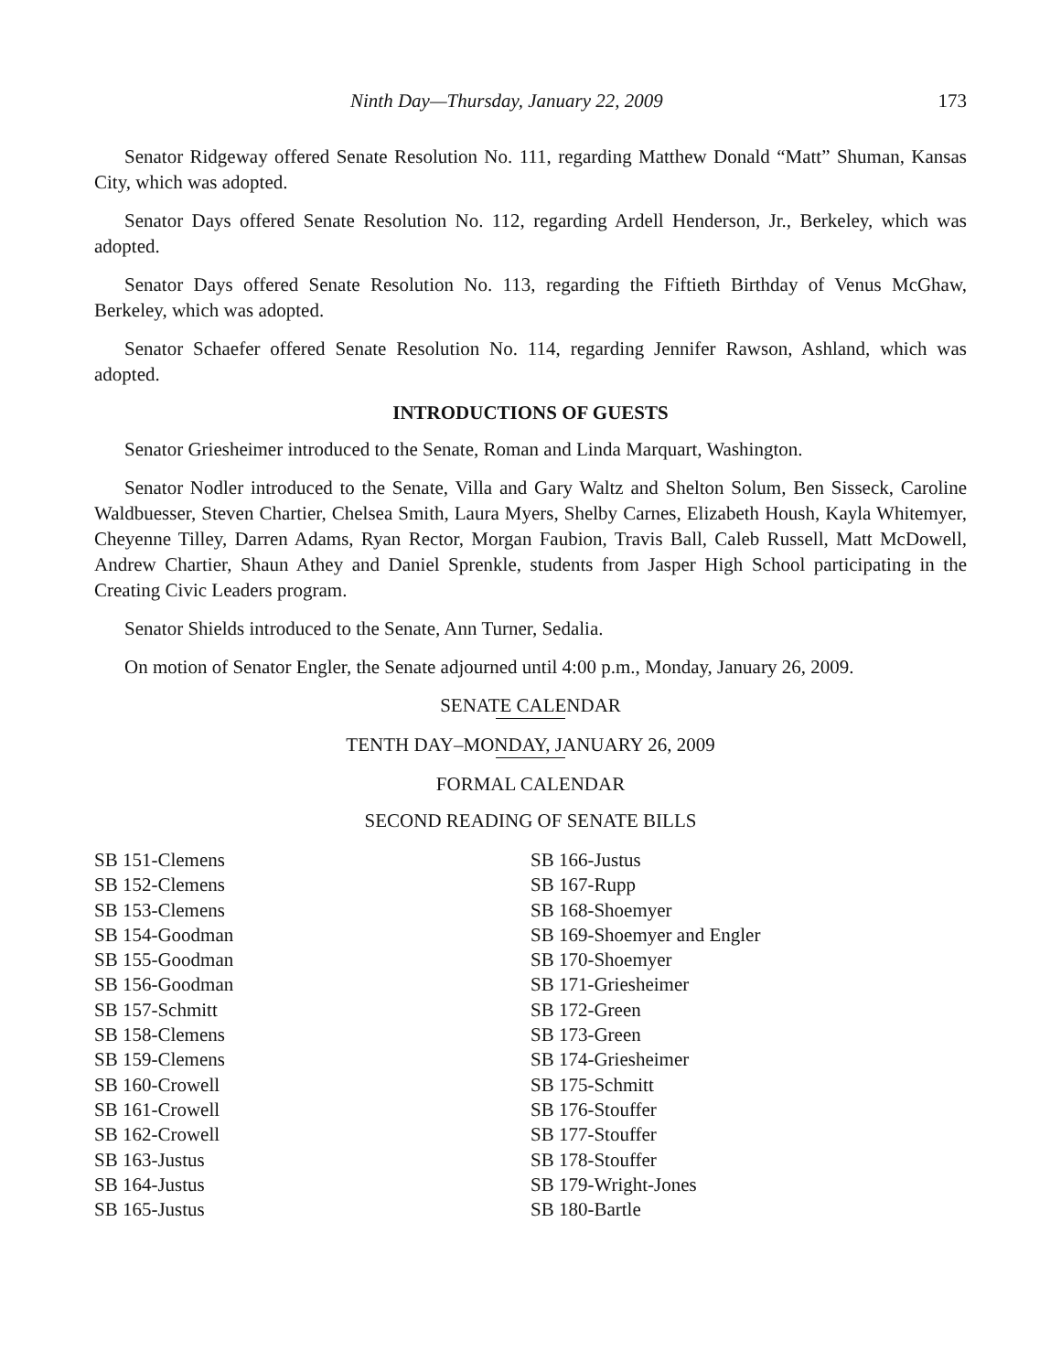Ninth Day—Thursday, January 22, 2009 173
Senator Ridgeway offered Senate Resolution No. 111, regarding Matthew Donald “Matt” Shuman, Kansas City, which was adopted.
Senator Days offered Senate Resolution No. 112, regarding Ardell Henderson, Jr., Berkeley, which was adopted.
Senator Days offered Senate Resolution No. 113, regarding the Fiftieth Birthday of Venus McGhaw, Berkeley, which was adopted.
Senator Schaefer offered Senate Resolution No. 114, regarding Jennifer Rawson, Ashland, which was adopted.
INTRODUCTIONS OF GUESTS
Senator Griesheimer introduced to the Senate, Roman and Linda Marquart, Washington.
Senator Nodler introduced to the Senate, Villa and Gary Waltz and Shelton Solum, Ben Sisseck, Caroline Waldbuesser, Steven Chartier, Chelsea Smith, Laura Myers, Shelby Carnes, Elizabeth Housh, Kayla Whitemyer, Cheyenne Tilley, Darren Adams, Ryan Rector, Morgan Faubion, Travis Ball, Caleb Russell, Matt McDowell, Andrew Chartier, Shaun Athey and Daniel Sprenkle, students from Jasper High School participating in the Creating Civic Leaders program.
Senator Shields introduced to the Senate, Ann Turner, Sedalia.
On motion of Senator Engler, the Senate adjourned until 4:00 p.m., Monday, January 26, 2009.
SENATE CALENDAR
TENTH DAY–MONDAY, JANUARY 26, 2009
FORMAL CALENDAR
SECOND READING OF SENATE BILLS
SB 151-Clemens
SB 152-Clemens
SB 153-Clemens
SB 154-Goodman
SB 155-Goodman
SB 156-Goodman
SB 157-Schmitt
SB 158-Clemens
SB 159-Clemens
SB 160-Crowell
SB 161-Crowell
SB 162-Crowell
SB 163-Justus
SB 164-Justus
SB 165-Justus
SB 166-Justus
SB 167-Rupp
SB 168-Shoemyer
SB 169-Shoemyer and Engler
SB 170-Shoemyer
SB 171-Griesheimer
SB 172-Green
SB 173-Green
SB 174-Griesheimer
SB 175-Schmitt
SB 176-Stouffer
SB 177-Stouffer
SB 178-Stouffer
SB 179-Wright-Jones
SB 180-Bartle